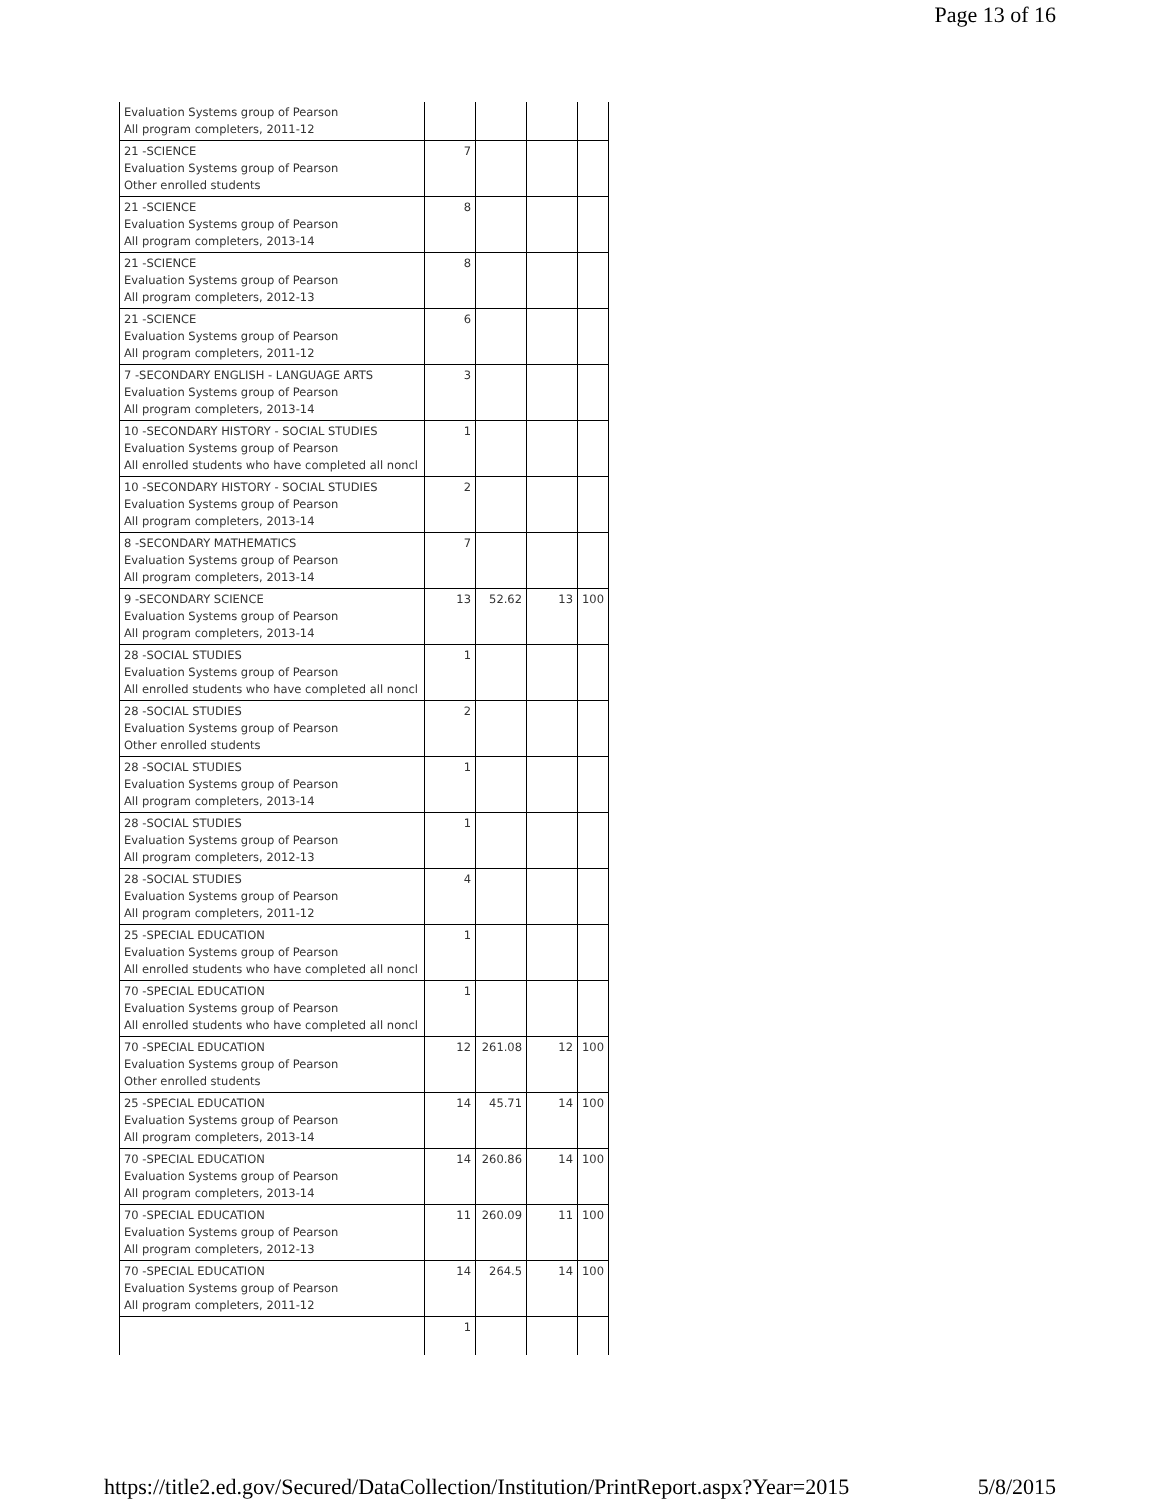Page 13 of 16
| Evaluation Systems group of Pearson All program completers, 2011-12 | | | | |
| 21 -SCIENCE Evaluation Systems group of Pearson Other enrolled students | 7 | | | |
| 21 -SCIENCE Evaluation Systems group of Pearson All program completers, 2013-14 | 8 | | | |
| 21 -SCIENCE Evaluation Systems group of Pearson All program completers, 2012-13 | 8 | | | |
| 21 -SCIENCE Evaluation Systems group of Pearson All program completers, 2011-12 | 6 | | | |
| 7 -SECONDARY ENGLISH - LANGUAGE ARTS Evaluation Systems group of Pearson All program completers, 2013-14 | 3 | | | |
| 10 -SECONDARY HISTORY - SOCIAL STUDIES Evaluation Systems group of Pearson All enrolled students who have completed all noncl | 1 | | | |
| 10 -SECONDARY HISTORY - SOCIAL STUDIES Evaluation Systems group of Pearson All program completers, 2013-14 | 2 | | | |
| 8 -SECONDARY MATHEMATICS Evaluation Systems group of Pearson All program completers, 2013-14 | 7 | | | |
| 9 -SECONDARY SCIENCE Evaluation Systems group of Pearson All program completers, 2013-14 | 13 | 52.62 | 13 | 100 |
| 28 -SOCIAL STUDIES Evaluation Systems group of Pearson All enrolled students who have completed all noncl | 1 | | | |
| 28 -SOCIAL STUDIES Evaluation Systems group of Pearson Other enrolled students | 2 | | | |
| 28 -SOCIAL STUDIES Evaluation Systems group of Pearson All program completers, 2013-14 | 1 | | | |
| 28 -SOCIAL STUDIES Evaluation Systems group of Pearson All program completers, 2012-13 | 1 | | | |
| 28 -SOCIAL STUDIES Evaluation Systems group of Pearson All program completers, 2011-12 | 4 | | | |
| 25 -SPECIAL EDUCATION Evaluation Systems group of Pearson All enrolled students who have completed all noncl | 1 | | | |
| 70 -SPECIAL EDUCATION Evaluation Systems group of Pearson All enrolled students who have completed all noncl | 1 | | | |
| 70 -SPECIAL EDUCATION Evaluation Systems group of Pearson Other enrolled students | 12 | 261.08 | 12 | 100 |
| 25 -SPECIAL EDUCATION Evaluation Systems group of Pearson All program completers, 2013-14 | 14 | 45.71 | 14 | 100 |
| 70 -SPECIAL EDUCATION Evaluation Systems group of Pearson All program completers, 2013-14 | 14 | 260.86 | 14 | 100 |
| 70 -SPECIAL EDUCATION Evaluation Systems group of Pearson All program completers, 2012-13 | 11 | 260.09 | 11 | 100 |
| 70 -SPECIAL EDUCATION Evaluation Systems group of Pearson All program completers, 2011-12 | 14 | 264.5 | 14 | 100 |
| | 1 | | | |
https://title2.ed.gov/Secured/DataCollection/Institution/PrintReport.aspx?Year=2015 5/8/2015